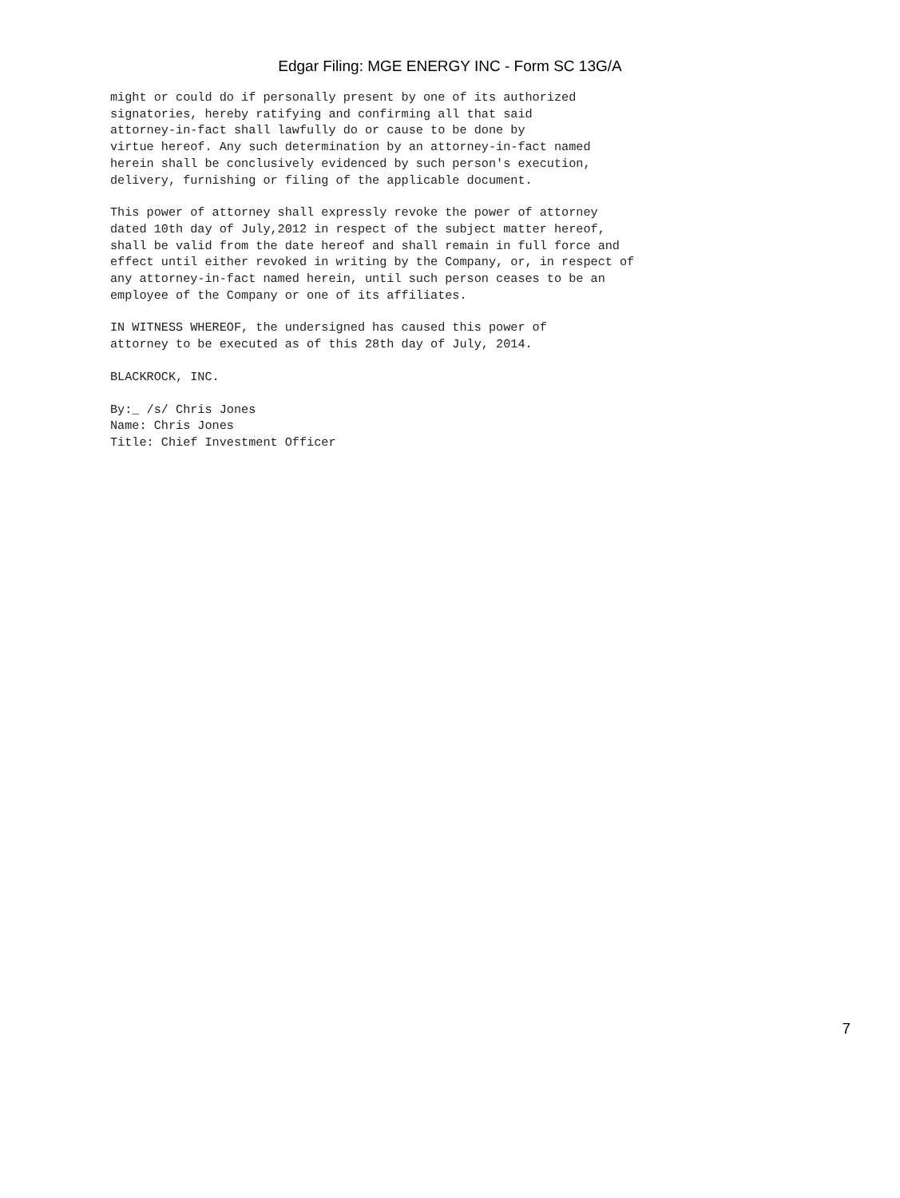Edgar Filing: MGE ENERGY INC - Form SC 13G/A
might or could do if personally present by one of its authorized
signatories, hereby ratifying and confirming all that said
attorney-in-fact shall lawfully do or cause to be done by
virtue hereof. Any such determination by an attorney-in-fact named
herein shall be conclusively evidenced by such person's execution,
delivery, furnishing or filing of the applicable document.
This power of attorney shall expressly revoke the power of attorney
dated 10th day of July,2012 in respect of the subject matter hereof,
shall be valid from the date hereof and shall remain in full force and
effect until either revoked in writing by the Company, or, in respect of
any attorney-in-fact named herein, until such person ceases to be an
employee of the Company or one of its affiliates.
IN WITNESS WHEREOF, the undersigned has caused this power of
attorney to be executed as of this 28th day of July, 2014.
BLACKROCK, INC.
By:_ /s/ Chris Jones
Name: Chris Jones
Title: Chief Investment Officer
7